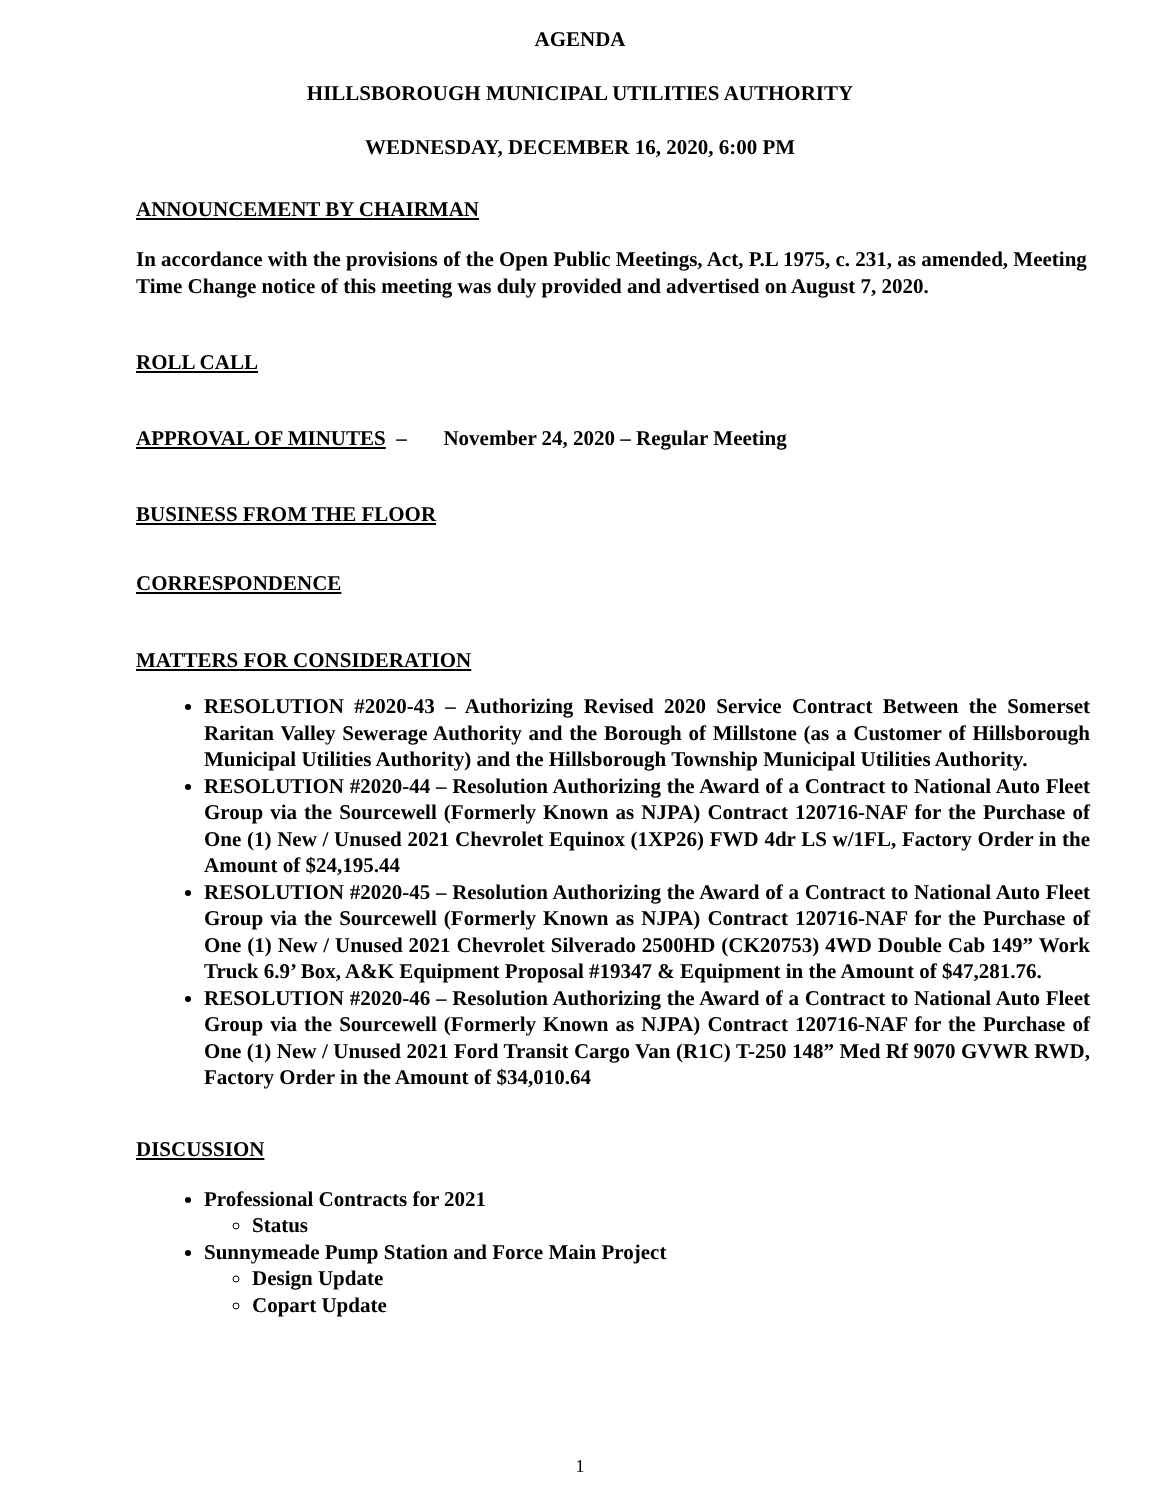AGENDA
HILLSBOROUGH MUNICIPAL UTILITIES AUTHORITY
WEDNESDAY, DECEMBER 16, 2020, 6:00 PM
ANNOUNCEMENT BY CHAIRMAN
In accordance with the provisions of the Open Public Meetings, Act, P.L 1975, c. 231, as amended, Meeting Time Change notice of this meeting was duly provided and advertised on August 7, 2020.
ROLL CALL
APPROVAL OF MINUTES – November 24, 2020 – Regular Meeting
BUSINESS FROM THE FLOOR
CORRESPONDENCE
MATTERS FOR CONSIDERATION
RESOLUTION #2020-43 – Authorizing Revised 2020 Service Contract Between the Somerset Raritan Valley Sewerage Authority and the Borough of Millstone (as a Customer of Hillsborough Municipal Utilities Authority) and the Hillsborough Township Municipal Utilities Authority.
RESOLUTION #2020-44 – Resolution Authorizing the Award of a Contract to National Auto Fleet Group via the Sourcewell (Formerly Known as NJPA) Contract 120716-NAF for the Purchase of One (1) New / Unused 2021 Chevrolet Equinox (1XP26) FWD 4dr LS w/1FL, Factory Order in the Amount of $24,195.44
RESOLUTION #2020-45 – Resolution Authorizing the Award of a Contract to National Auto Fleet Group via the Sourcewell (Formerly Known as NJPA) Contract 120716-NAF for the Purchase of One (1) New / Unused 2021 Chevrolet Silverado 2500HD (CK20753) 4WD Double Cab 149” Work Truck 6.9’ Box, A&K Equipment Proposal #19347 & Equipment in the Amount of $47,281.76.
RESOLUTION #2020-46 – Resolution Authorizing the Award of a Contract to National Auto Fleet Group via the Sourcewell (Formerly Known as NJPA) Contract 120716-NAF for the Purchase of One (1) New / Unused 2021 Ford Transit Cargo Van (R1C) T-250 148” Med Rf 9070 GVWR RWD, Factory Order in the Amount of $34,010.64
DISCUSSION
Professional Contracts for 2021
Status
Sunnymeade Pump Station and Force Main Project
Design Update
Copart Update
1